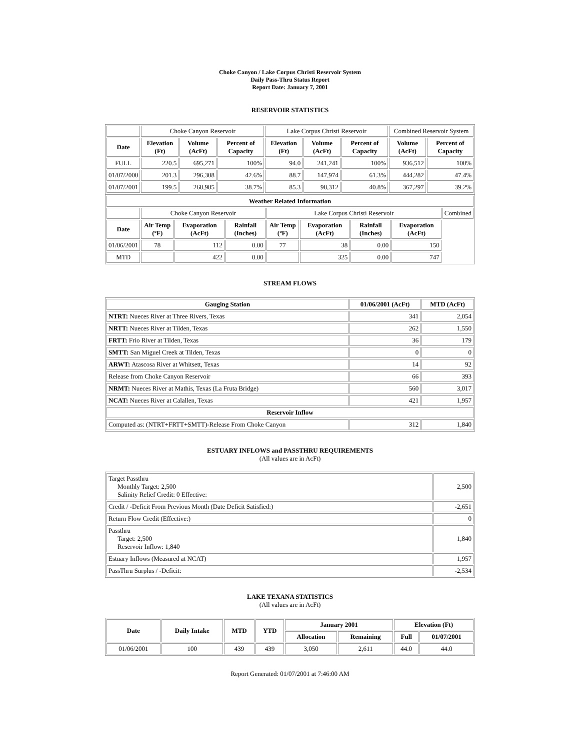Choke Canyon / Lake Corpus Christi Reservoir System
Daily Pass-Thru Status Report
Report Date: January 7, 2001
RESERVOIR STATISTICS
| | Choke Canyon Reservoir | | | Lake Corpus Christi Reservoir | | | Combined Reservoir System | |
| Date | Elevation (Ft) | Volume (AcFt) | Percent of Capacity | Elevation (Ft) | Volume (AcFt) | Percent of Capacity | Volume (AcFt) | Percent of Capacity |
| FULL | 220.5 | 695,271 | 100% | 94.0 | 241,241 | 100% | 936,512 | 100% |
| 01/07/2000 | 201.3 | 296,308 | 42.6% | 88.7 | 147,974 | 61.3% | 444,282 | 47.4% |
| 01/07/2001 | 199.5 | 268,985 | 38.7% | 85.3 | 98,312 | 40.8% | 367,297 | 39.2% |
| Weather Related Information | | | | | | | | |
| --- | --- | --- | --- | --- | --- | --- | --- | --- |
| | Choke Canyon Reservoir | | | Lake Corpus Christi Reservoir | | | | Combined |
| Date | Air Temp (ºF) | Evaporation (AcFt) | Rainfall (Inches) | Air Temp (ºF) | Evaporation (AcFt) | Rainfall (Inches) | Evaporation (AcFt) | |
| 01/06/2001 | 78 | 112 | 0.00 | 77 | 38 | 0.00 | 150 | |
| MTD | | 422 | 0.00 | | 325 | 0.00 | 747 | |
STREAM FLOWS
| Gauging Station | 01/06/2001 (AcFt) | MTD (AcFt) |
| --- | --- | --- |
| NTRT: Nueces River at Three Rivers, Texas | 341 | 2,054 |
| NRTT: Nueces River at Tilden, Texas | 262 | 1,550 |
| FRTT: Frio River at Tilden, Texas | 36 | 179 |
| SMTT: San Miguel Creek at Tilden, Texas | 0 | 0 |
| ARWT: Atascosa River at Whitsett, Texas | 14 | 92 |
| Release from Choke Canyon Reservoir | 66 | 393 |
| NRMT: Nueces River at Mathis, Texas (La Fruta Bridge) | 560 | 3,017 |
| NCAT: Nueces River at Calallen, Texas | 421 | 1,957 |
| Reservoir Inflow | | |
| Computed as: (NTRT+FRTT+SMTT)-Release From Choke Canyon | 312 | 1,840 |
ESTUARY INFLOWS and PASSTHRU REQUIREMENTS
(All values are in AcFt)
| Target Passthru Monthly Target: 2,500 Salinity Relief Credit: 0 Effective: | 2,500 |
| Credit / -Deficit From Previous Month (Date Deficit Satisfied:) | -2,651 |
| Return Flow Credit (Effective:) | 0 |
| Passthru Target: 2,500 Reservoir Inflow: 1,840 | 1,840 |
| Estuary Inflows (Measured at NCAT) | 1,957 |
| PassThru Surplus / -Deficit: | -2,534 |
LAKE TEXANA STATISTICS
(All values are in AcFt)
| Date | Daily Intake | MTD | YTD | January 2001 | | Elevation (Ft) | |
| --- | --- | --- | --- | --- | --- | --- | --- |
| | | | | Allocation | Remaining | Full | 01/07/2001 |
| 01/06/2001 | 100 | 439 | 439 | 3,050 | 2,611 | 44.0 | 44.0 |
Report Generated: 01/07/2001 at 7:46:00 AM